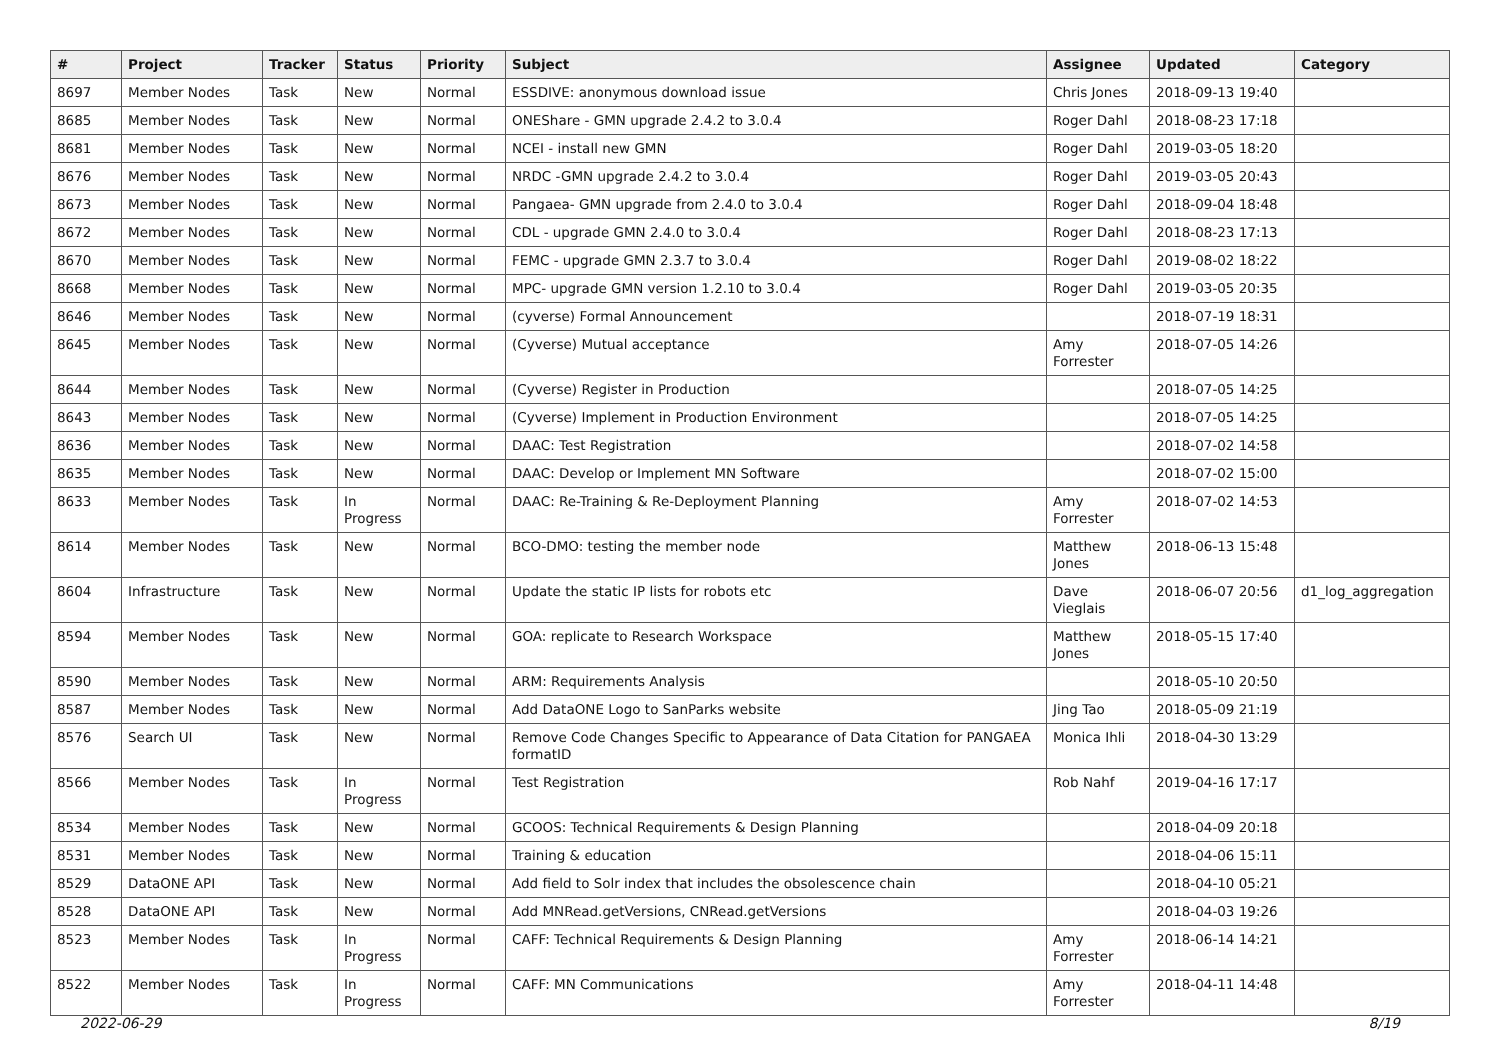| # | Project | Tracker | Status | Priority | Subject | Assignee | Updated | Category |
| --- | --- | --- | --- | --- | --- | --- | --- | --- |
| 8697 | Member Nodes | Task | New | Normal | ESSDIVE: anonymous download issue | Chris Jones | 2018-09-13 19:40 | |
| 8685 | Member Nodes | Task | New | Normal | ONEShare - GMN upgrade 2.4.2 to 3.0.4 | Roger Dahl | 2018-08-23 17:18 | |
| 8681 | Member Nodes | Task | New | Normal | NCEI - install new GMN | Roger Dahl | 2019-03-05 18:20 | |
| 8676 | Member Nodes | Task | New | Normal | NRDC -GMN upgrade 2.4.2 to 3.0.4 | Roger Dahl | 2019-03-05 20:43 | |
| 8673 | Member Nodes | Task | New | Normal | Pangaea- GMN upgrade from 2.4.0 to 3.0.4 | Roger Dahl | 2018-09-04 18:48 | |
| 8672 | Member Nodes | Task | New | Normal | CDL - upgrade GMN 2.4.0 to 3.0.4 | Roger Dahl | 2018-08-23 17:13 | |
| 8670 | Member Nodes | Task | New | Normal | FEMC - upgrade GMN 2.3.7 to 3.0.4 | Roger Dahl | 2019-08-02 18:22 | |
| 8668 | Member Nodes | Task | New | Normal | MPC- upgrade GMN version 1.2.10 to 3.0.4 | Roger Dahl | 2019-03-05 20:35 | |
| 8646 | Member Nodes | Task | New | Normal | (cyverse) Formal Announcement | | 2018-07-19 18:31 | |
| 8645 | Member Nodes | Task | New | Normal | (Cyverse) Mutual acceptance | Amy Forrester | 2018-07-05 14:26 | |
| 8644 | Member Nodes | Task | New | Normal | (Cyverse) Register in Production | | 2018-07-05 14:25 | |
| 8643 | Member Nodes | Task | New | Normal | (Cyverse) Implement in Production Environment | | 2018-07-05 14:25 | |
| 8636 | Member Nodes | Task | New | Normal | DAAC: Test Registration | | 2018-07-02 14:58 | |
| 8635 | Member Nodes | Task | New | Normal | DAAC: Develop or Implement MN Software | | 2018-07-02 15:00 | |
| 8633 | Member Nodes | Task | In Progress | Normal | DAAC: Re-Training & Re-Deployment Planning | Amy Forrester | 2018-07-02 14:53 | |
| 8614 | Member Nodes | Task | New | Normal | BCO-DMO: testing the member node | Matthew Jones | 2018-06-13 15:48 | |
| 8604 | Infrastructure | Task | New | Normal | Update the static IP lists for robots etc | Dave Vieglais | 2018-06-07 20:56 | d1_log_aggregation |
| 8594 | Member Nodes | Task | New | Normal | GOA: replicate to Research Workspace | Matthew Jones | 2018-05-15 17:40 | |
| 8590 | Member Nodes | Task | New | Normal | ARM: Requirements Analysis | | 2018-05-10 20:50 | |
| 8587 | Member Nodes | Task | New | Normal | Add DataONE Logo to SanParks website | Jing Tao | 2018-05-09 21:19 | |
| 8576 | Search UI | Task | New | Normal | Remove Code Changes Specific to Appearance of Data Citation for PANGAEA formatID | Monica Ihli | 2018-04-30 13:29 | |
| 8566 | Member Nodes | Task | In Progress | Normal | Test Registration | Rob Nahf | 2019-04-16 17:17 | |
| 8534 | Member Nodes | Task | New | Normal | GCOOS: Technical Requirements & Design Planning | | 2018-04-09 20:18 | |
| 8531 | Member Nodes | Task | New | Normal | Training & education | | 2018-04-06 15:11 | |
| 8529 | DataONE API | Task | New | Normal | Add field to Solr index that includes the obsolescence chain | | 2018-04-10 05:21 | |
| 8528 | DataONE API | Task | New | Normal | Add MNRead.getVersions, CNRead.getVersions | | 2018-04-03 19:26 | |
| 8523 | Member Nodes | Task | In Progress | Normal | CAFF: Technical Requirements & Design Planning | Amy Forrester | 2018-06-14 14:21 | |
| 8522 | Member Nodes | Task | In Progress | Normal | CAFF: MN Communications | Amy Forrester | 2018-04-11 14:48 | |
2022-06-29 8/19